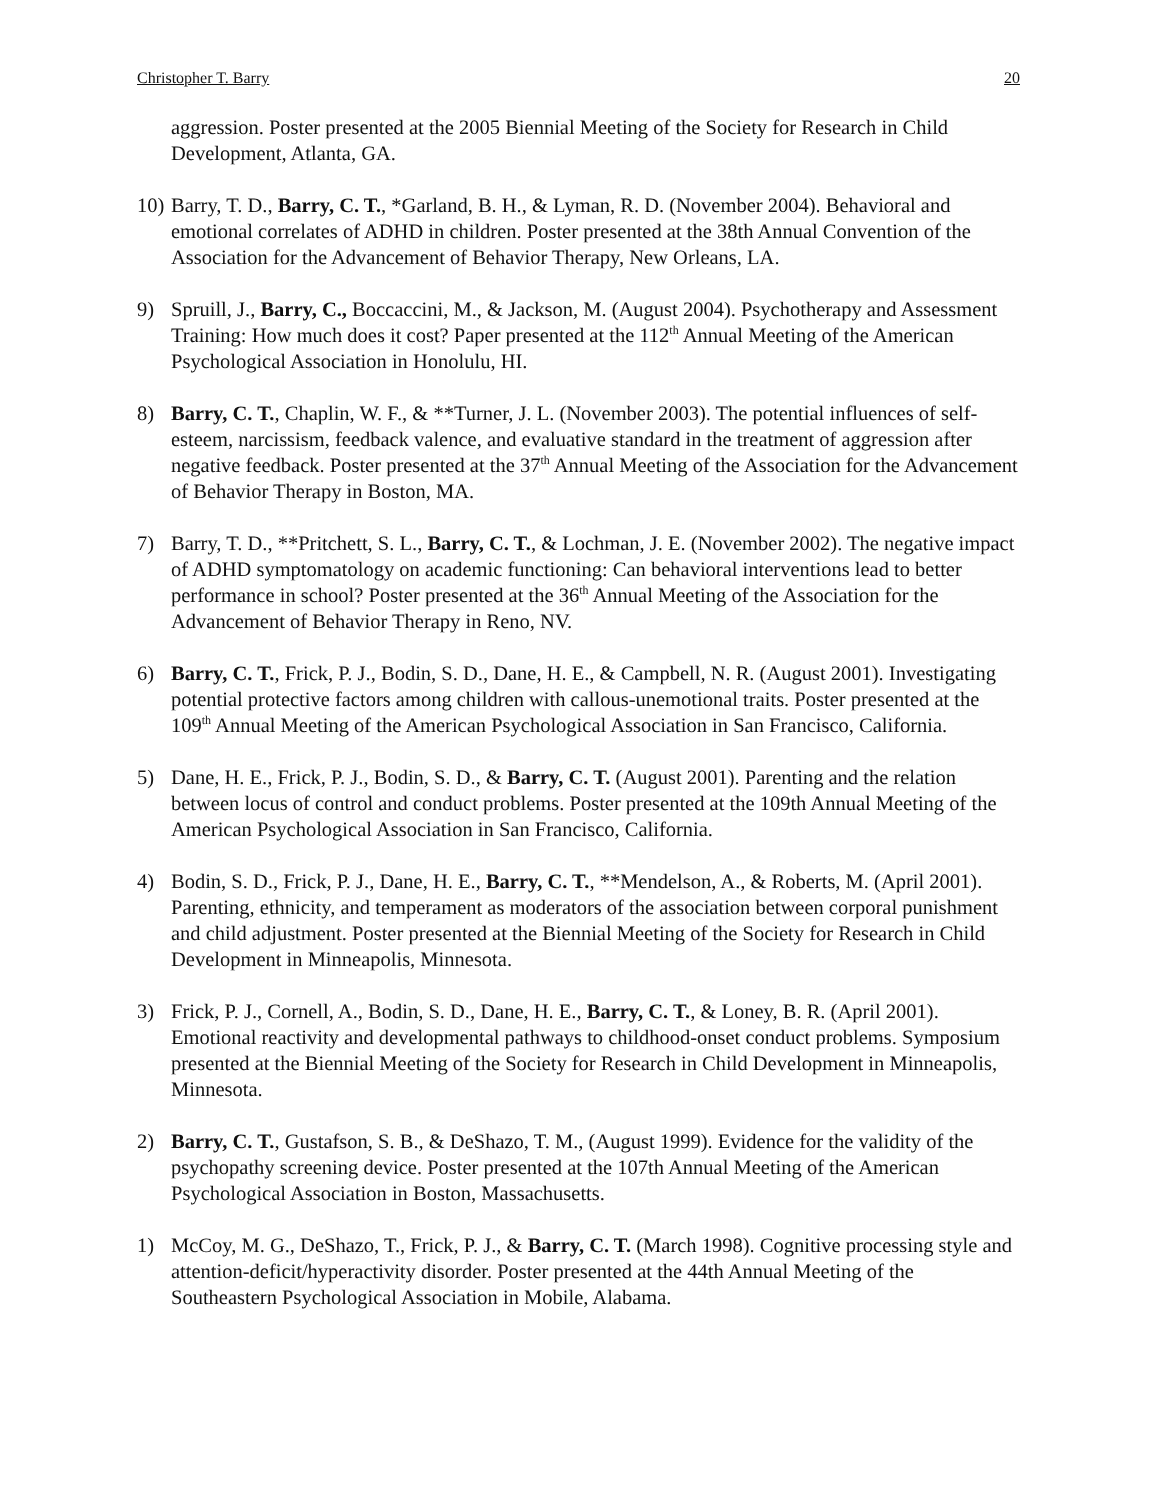Christopher T. Barry 20
aggression. Poster presented at the 2005 Biennial Meeting of the Society for Research in Child Development, Atlanta, GA.
10) Barry, T. D., Barry, C. T., *Garland, B. H., & Lyman, R. D. (November 2004). Behavioral and emotional correlates of ADHD in children. Poster presented at the 38th Annual Convention of the Association for the Advancement of Behavior Therapy, New Orleans, LA.
9) Spruill, J., Barry, C., Boccaccini, M., & Jackson, M. (August 2004). Psychotherapy and Assessment Training: How much does it cost? Paper presented at the 112<sup>th</sup> Annual Meeting of the American Psychological Association in Honolulu, HI.
8) Barry, C. T., Chaplin, W. F., & **Turner, J. L. (November 2003). The potential influences of self-esteem, narcissism, feedback valence, and evaluative standard in the treatment of aggression after negative feedback. Poster presented at the 37<sup>th</sup> Annual Meeting of the Association for the Advancement of Behavior Therapy in Boston, MA.
7) Barry, T. D., **Pritchett, S. L., Barry, C. T., & Lochman, J. E. (November 2002). The negative impact of ADHD symptomatology on academic functioning: Can behavioral interventions lead to better performance in school? Poster presented at the 36<sup>th</sup> Annual Meeting of the Association for the Advancement of Behavior Therapy in Reno, NV.
6) Barry, C. T., Frick, P. J., Bodin, S. D., Dane, H. E., & Campbell, N. R. (August 2001). Investigating potential protective factors among children with callous-unemotional traits. Poster presented at the 109<sup>th</sup> Annual Meeting of the American Psychological Association in San Francisco, California.
5) Dane, H. E., Frick, P. J., Bodin, S. D., & Barry, C. T. (August 2001). Parenting and the relation between locus of control and conduct problems. Poster presented at the 109th Annual Meeting of the American Psychological Association in San Francisco, California.
4) Bodin, S. D., Frick, P. J., Dane, H. E., Barry, C. T., **Mendelson, A., & Roberts, M. (April 2001). Parenting, ethnicity, and temperament as moderators of the association between corporal punishment and child adjustment. Poster presented at the Biennial Meeting of the Society for Research in Child Development in Minneapolis, Minnesota.
3) Frick, P. J., Cornell, A., Bodin, S. D., Dane, H. E., Barry, C. T., & Loney, B. R. (April 2001). Emotional reactivity and developmental pathways to childhood-onset conduct problems. Symposium presented at the Biennial Meeting of the Society for Research in Child Development in Minneapolis, Minnesota.
2) Barry, C. T., Gustafson, S. B., & DeShazo, T. M., (August 1999). Evidence for the validity of the psychopathy screening device. Poster presented at the 107th Annual Meeting of the American Psychological Association in Boston, Massachusetts.
1) McCoy, M. G., DeShazo, T., Frick, P. J., & Barry, C. T. (March 1998). Cognitive processing style and attention-deficit/hyperactivity disorder. Poster presented at the 44th Annual Meeting of the Southeastern Psychological Association in Mobile, Alabama.